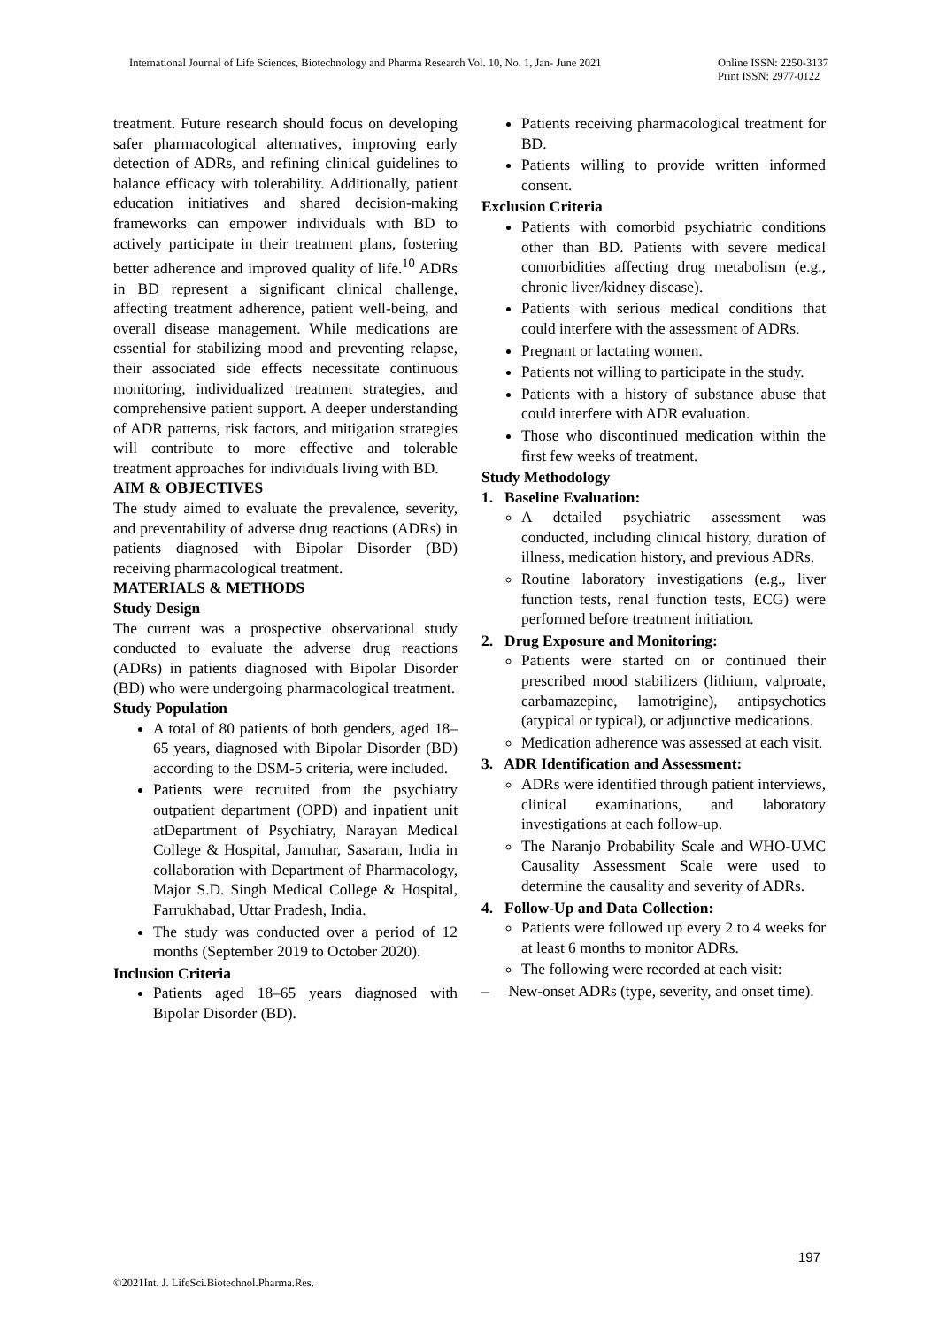International Journal of Life Sciences, Biotechnology and Pharma Research Vol. 10, No. 1, Jan- June 2021 Online ISSN: 2250-3137
Print ISSN: 2977-0122
treatment. Future research should focus on developing safer pharmacological alternatives, improving early detection of ADRs, and refining clinical guidelines to balance efficacy with tolerability. Additionally, patient education initiatives and shared decision-making frameworks can empower individuals with BD to actively participate in their treatment plans, fostering better adherence and improved quality of life.<sup>10</sup> ADRs in BD represent a significant clinical challenge, affecting treatment adherence, patient well-being, and overall disease management. While medications are essential for stabilizing mood and preventing relapse, their associated side effects necessitate continuous monitoring, individualized treatment strategies, and comprehensive patient support. A deeper understanding of ADR patterns, risk factors, and mitigation strategies will contribute to more effective and tolerable treatment approaches for individuals living with BD.
AIM & OBJECTIVES
The study aimed to evaluate the prevalence, severity, and preventability of adverse drug reactions (ADRs) in patients diagnosed with Bipolar Disorder (BD) receiving pharmacological treatment.
MATERIALS & METHODS
Study Design
The current was a prospective observational study conducted to evaluate the adverse drug reactions (ADRs) in patients diagnosed with Bipolar Disorder (BD) who were undergoing pharmacological treatment.
Study Population
A total of 80 patients of both genders, aged 18–65 years, diagnosed with Bipolar Disorder (BD) according to the DSM-5 criteria, were included.
Patients were recruited from the psychiatry outpatient department (OPD) and inpatient unit atDepartment of Psychiatry, Narayan Medical College & Hospital, Jamuhar, Sasaram, India in collaboration with Department of Pharmacology, Major S.D. Singh Medical College & Hospital, Farrukhabad, Uttar Pradesh, India.
The study was conducted over a period of 12 months (September 2019 to October 2020).
Inclusion Criteria
Patients aged 18–65 years diagnosed with Bipolar Disorder (BD).
Patients receiving pharmacological treatment for BD.
Patients willing to provide written informed consent.
Exclusion Criteria
Patients with comorbid psychiatric conditions other than BD. Patients with severe medical comorbidities affecting drug metabolism (e.g., chronic liver/kidney disease).
Patients with serious medical conditions that could interfere with the assessment of ADRs.
Pregnant or lactating women.
Patients not willing to participate in the study.
Patients with a history of substance abuse that could interfere with ADR evaluation.
Those who discontinued medication within the first few weeks of treatment.
Study Methodology
1. Baseline Evaluation:
A detailed psychiatric assessment was conducted, including clinical history, duration of illness, medication history, and previous ADRs.
Routine laboratory investigations (e.g., liver function tests, renal function tests, ECG) were performed before treatment initiation.
2. Drug Exposure and Monitoring:
Patients were started on or continued their prescribed mood stabilizers (lithium, valproate, carbamazepine, lamotrigine), antipsychotics (atypical or typical), or adjunctive medications.
Medication adherence was assessed at each visit.
3. ADR Identification and Assessment:
ADRs were identified through patient interviews, clinical examinations, and laboratory investigations at each follow-up.
The Naranjo Probability Scale and WHO-UMC Causality Assessment Scale were used to determine the causality and severity of ADRs.
4. Follow-Up and Data Collection:
Patients were followed up every 2 to 4 weeks for at least 6 months to monitor ADRs.
The following were recorded at each visit:
– New-onset ADRs (type, severity, and onset time).
197
©2021Int. J. LifeSci.Biotechnol.Pharma.Res.